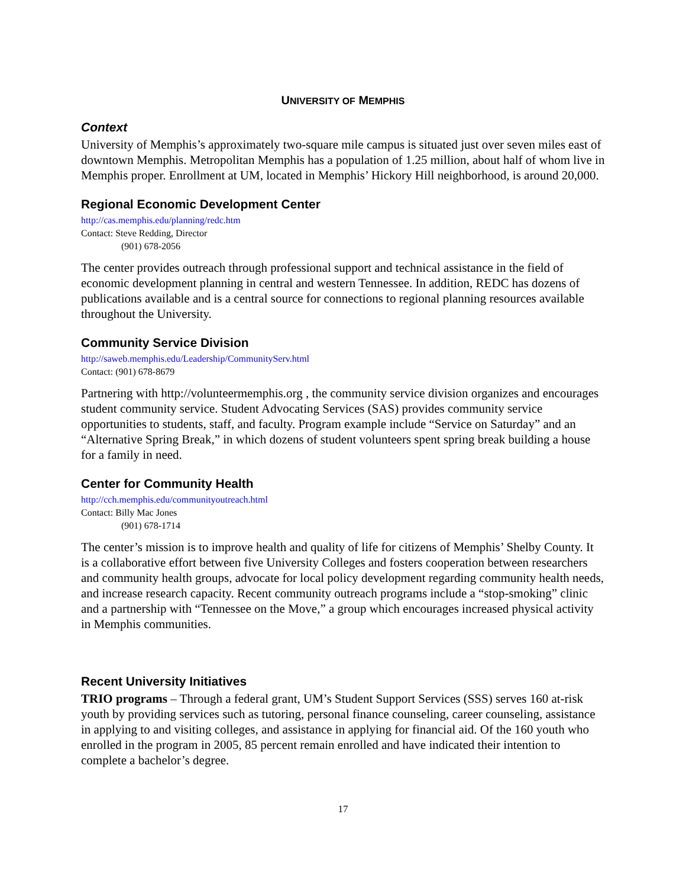UNIVERSITY OF MEMPHIS
Context
University of Memphis’s approximately two-square mile campus is situated just over seven miles east of downtown Memphis. Metropolitan Memphis has a population of 1.25 million, about half of whom live in Memphis proper. Enrollment at UM, located in Memphis’ Hickory Hill neighborhood, is around 20,000.
Regional Economic Development Center
http://cas.memphis.edu/planning/redc.htm
Contact: Steve Redding, Director
(901) 678-2056
The center provides outreach through professional support and technical assistance in the field of economic development planning in central and western Tennessee. In addition, REDC has dozens of publications available and is a central source for connections to regional planning resources available throughout the University.
Community Service Division
http://saweb.memphis.edu/Leadership/CommunityServ.html
Contact: (901) 678-8679
Partnering with http://volunteermemphis.org , the community service division organizes and encourages student community service. Student Advocating Services (SAS) provides community service opportunities to students, staff, and faculty. Program example include “Service on Saturday” and an “Alternative Spring Break,” in which dozens of student volunteers spent spring break building a house for a family in need.
Center for Community Health
http://cch.memphis.edu/communityoutreach.html
Contact: Billy Mac Jones
(901) 678-1714
The center’s mission is to improve health and quality of life for citizens of Memphis’ Shelby County. It is a collaborative effort between five University Colleges and fosters cooperation between researchers and community health groups, advocate for local policy development regarding community health needs, and increase research capacity. Recent community outreach programs include a “stop-smoking” clinic and a partnership with “Tennessee on the Move,” a group which encourages increased physical activity in Memphis communities.
Recent University Initiatives
TRIO programs – Through a federal grant, UM’s Student Support Services (SSS) serves 160 at-risk youth by providing services such as tutoring, personal finance counseling, career counseling, assistance in applying to and visiting colleges, and assistance in applying for financial aid. Of the 160 youth who enrolled in the program in 2005, 85 percent remain enrolled and have indicated their intention to complete a bachelor’s degree.
17